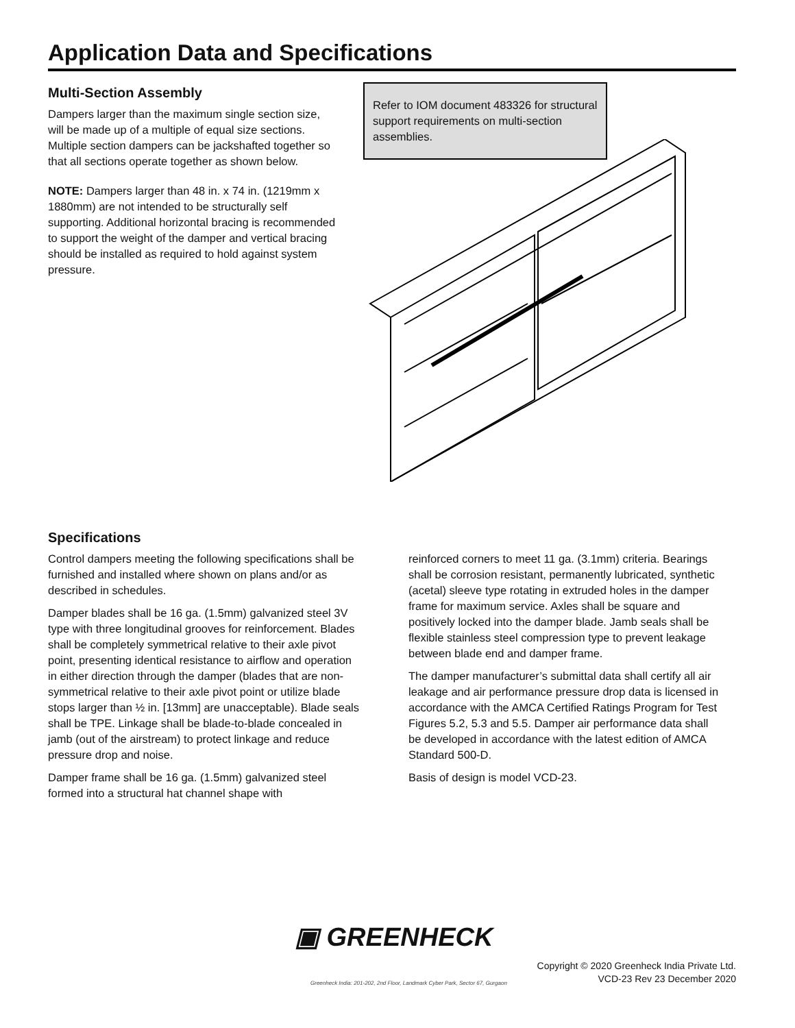Application Data and Specifications
Multi-Section Assembly
Dampers larger than the maximum single section size, will be made up of a multiple of equal size sections. Multiple section dampers can be jackshafted together so that all sections operate together as shown below.
NOTE: Dampers larger than 48 in. x 74 in. (1219mm x 1880mm) are not intended to be structurally self supporting. Additional horizontal bracing is recommended to support the weight of the damper and vertical bracing should be installed as required to hold against system pressure.
Refer to IOM document 483326 for structural support requirements on multi-section assemblies.
Specifications
Control dampers meeting the following specifications shall be furnished and installed where shown on plans and/or as described in schedules.
Damper blades shall be 16 ga. (1.5mm) galvanized steel 3V type with three longitudinal grooves for reinforcement. Blades shall be completely symmetrical relative to their axle pivot point, presenting identical resistance to airflow and operation in either direction through the damper (blades that are non-symmetrical relative to their axle pivot point or utilize blade stops larger than ½ in. [13mm] are unacceptable). Blade seals shall be TPE. Linkage shall be blade-to-blade concealed in jamb (out of the airstream) to protect linkage and reduce pressure drop and noise.
Damper frame shall be 16 ga. (1.5mm) galvanized steel formed into a structural hat channel shape with
reinforced corners to meet 11 ga. (3.1mm) criteria. Bearings shall be corrosion resistant, permanently lubricated, synthetic (acetal) sleeve type rotating in extruded holes in the damper frame for maximum service. Axles shall be square and positively locked into the damper blade. Jamb seals shall be flexible stainless steel compression type to prevent leakage between blade end and damper frame.
The damper manufacturer’s submittal data shall certify all air leakage and air performance pressure drop data is licensed in accordance with the AMCA Certified Ratings Program for Test Figures 5.2, 5.3 and 5.5. Damper air performance data shall be developed in accordance with the latest edition of AMCA Standard 500-D.
Basis of design is model VCD-23.
▣ GREENHECK
Greenheck India: 201-202, 2nd Floor, Landmark Cyber Park, Sector 67, Gurgaon
Copyright © 2020 Greenheck India Private Ltd.
VCD-23 Rev 23 December 2020